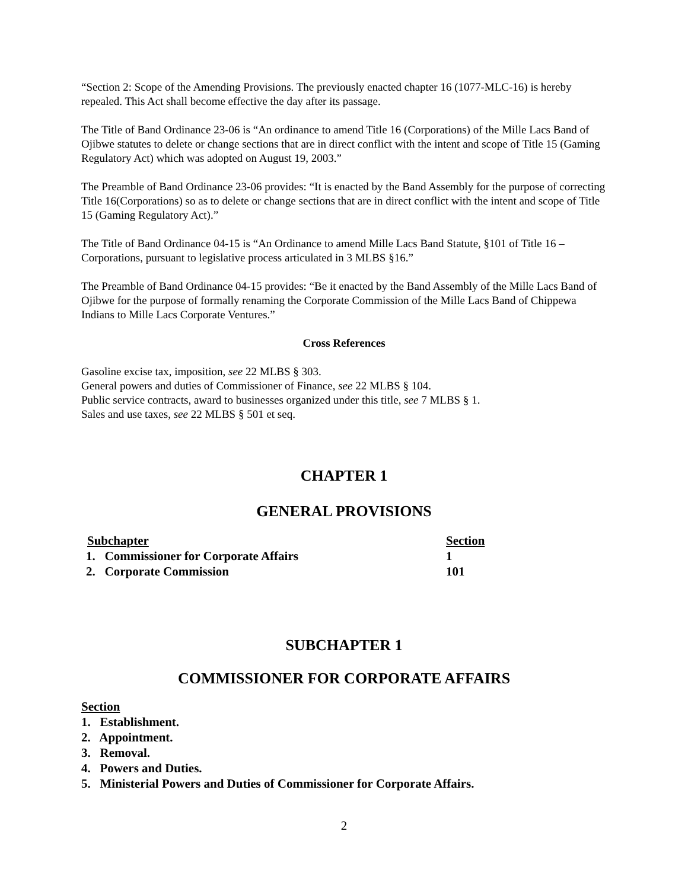“Section 2: Scope of the Amending Provisions. The previously enacted chapter 16 (1077-MLC-16) is hereby repealed. This Act shall become effective the day after its passage.
The Title of Band Ordinance 23-06 is “An ordinance to amend Title 16 (Corporations) of the Mille Lacs Band of Ojibwe statutes to delete or change sections that are in direct conflict with the intent and scope of Title 15 (Gaming Regulatory Act) which was adopted on August 19, 2003.”
The Preamble of Band Ordinance 23-06 provides: “It is enacted by the Band Assembly for the purpose of correcting Title 16(Corporations) so as to delete or change sections that are in direct conflict with the intent and scope of Title 15 (Gaming Regulatory Act).”
The Title of Band Ordinance 04-15 is “An Ordinance to amend Mille Lacs Band Statute, §101 of Title 16 – Corporations, pursuant to legislative process articulated in 3 MLBS §16.”
The Preamble of Band Ordinance 04-15 provides: “Be it enacted by the Band Assembly of the Mille Lacs Band of Ojibwe for the purpose of formally renaming the Corporate Commission of the Mille Lacs Band of Chippewa Indians to Mille Lacs Corporate Ventures.”
Cross References
Gasoline excise tax, imposition, see 22 MLBS § 303.
General powers and duties of Commissioner of Finance, see 22 MLBS § 104.
Public service contracts, award to businesses organized under this title, see 7 MLBS § 1.
Sales and use taxes, see 22 MLBS § 501 et seq.
CHAPTER 1
GENERAL PROVISIONS
| Subchapter | Section |
| 1. Commissioner for Corporate Affairs | 1 |
| 2. Corporate Commission | 101 |
SUBCHAPTER 1
COMMISSIONER FOR CORPORATE AFFAIRS
Section
1. Establishment.
2. Appointment.
3. Removal.
4. Powers and Duties.
5. Ministerial Powers and Duties of Commissioner for Corporate Affairs.
2